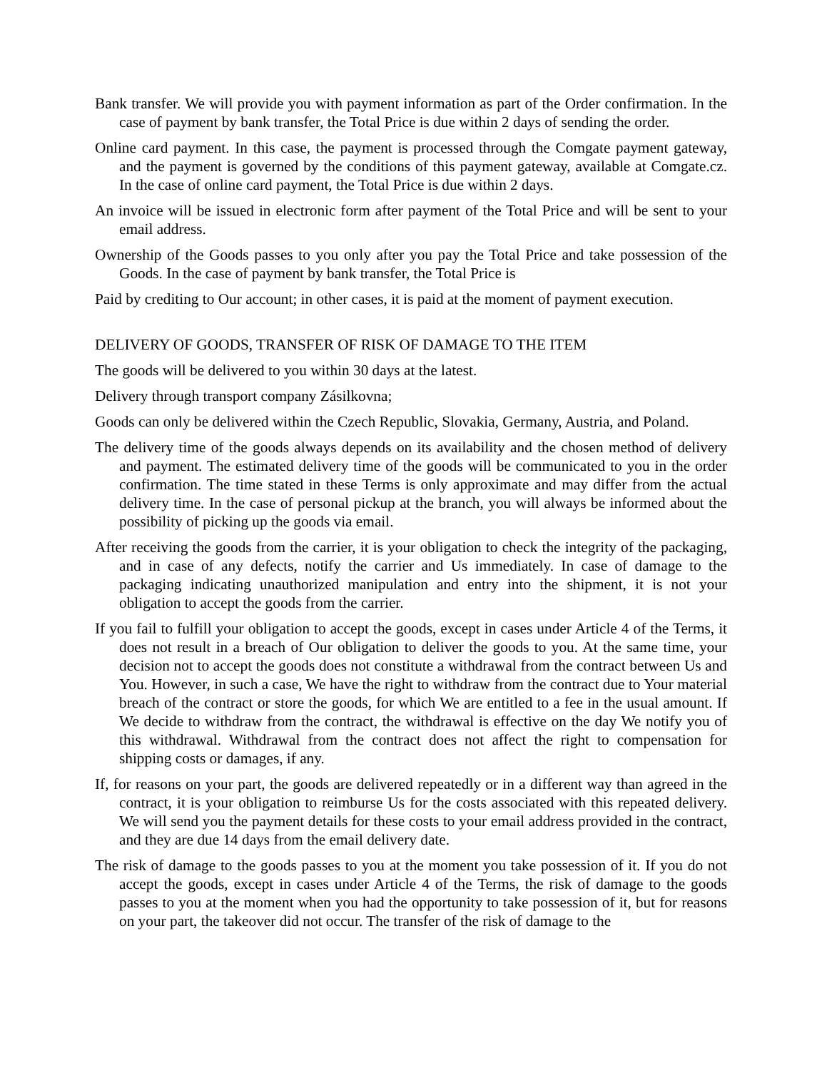Bank transfer. We will provide you with payment information as part of the Order confirmation. In the case of payment by bank transfer, the Total Price is due within 2 days of sending the order.
Online card payment. In this case, the payment is processed through the Comgate payment gateway, and the payment is governed by the conditions of this payment gateway, available at Comgate.cz. In the case of online card payment, the Total Price is due within 2 days.
An invoice will be issued in electronic form after payment of the Total Price and will be sent to your email address.
Ownership of the Goods passes to you only after you pay the Total Price and take possession of the Goods. In the case of payment by bank transfer, the Total Price is
Paid by crediting to Our account; in other cases, it is paid at the moment of payment execution.
DELIVERY OF GOODS, TRANSFER OF RISK OF DAMAGE TO THE ITEM
The goods will be delivered to you within 30 days at the latest.
Delivery through transport company Zásilkovna;
Goods can only be delivered within the Czech Republic, Slovakia, Germany, Austria, and Poland.
The delivery time of the goods always depends on its availability and the chosen method of delivery and payment. The estimated delivery time of the goods will be communicated to you in the order confirmation. The time stated in these Terms is only approximate and may differ from the actual delivery time. In the case of personal pickup at the branch, you will always be informed about the possibility of picking up the goods via email.
After receiving the goods from the carrier, it is your obligation to check the integrity of the packaging, and in case of any defects, notify the carrier and Us immediately. In case of damage to the packaging indicating unauthorized manipulation and entry into the shipment, it is not your obligation to accept the goods from the carrier.
If you fail to fulfill your obligation to accept the goods, except in cases under Article 4 of the Terms, it does not result in a breach of Our obligation to deliver the goods to you. At the same time, your decision not to accept the goods does not constitute a withdrawal from the contract between Us and You. However, in such a case, We have the right to withdraw from the contract due to Your material breach of the contract or store the goods, for which We are entitled to a fee in the usual amount. If We decide to withdraw from the contract, the withdrawal is effective on the day We notify you of this withdrawal. Withdrawal from the contract does not affect the right to compensation for shipping costs or damages, if any.
If, for reasons on your part, the goods are delivered repeatedly or in a different way than agreed in the contract, it is your obligation to reimburse Us for the costs associated with this repeated delivery. We will send you the payment details for these costs to your email address provided in the contract, and they are due 14 days from the email delivery date.
The risk of damage to the goods passes to you at the moment you take possession of it. If you do not accept the goods, except in cases under Article 4 of the Terms, the risk of damage to the goods passes to you at the moment when you had the opportunity to take possession of it, but for reasons on your part, the takeover did not occur. The transfer of the risk of damage to the